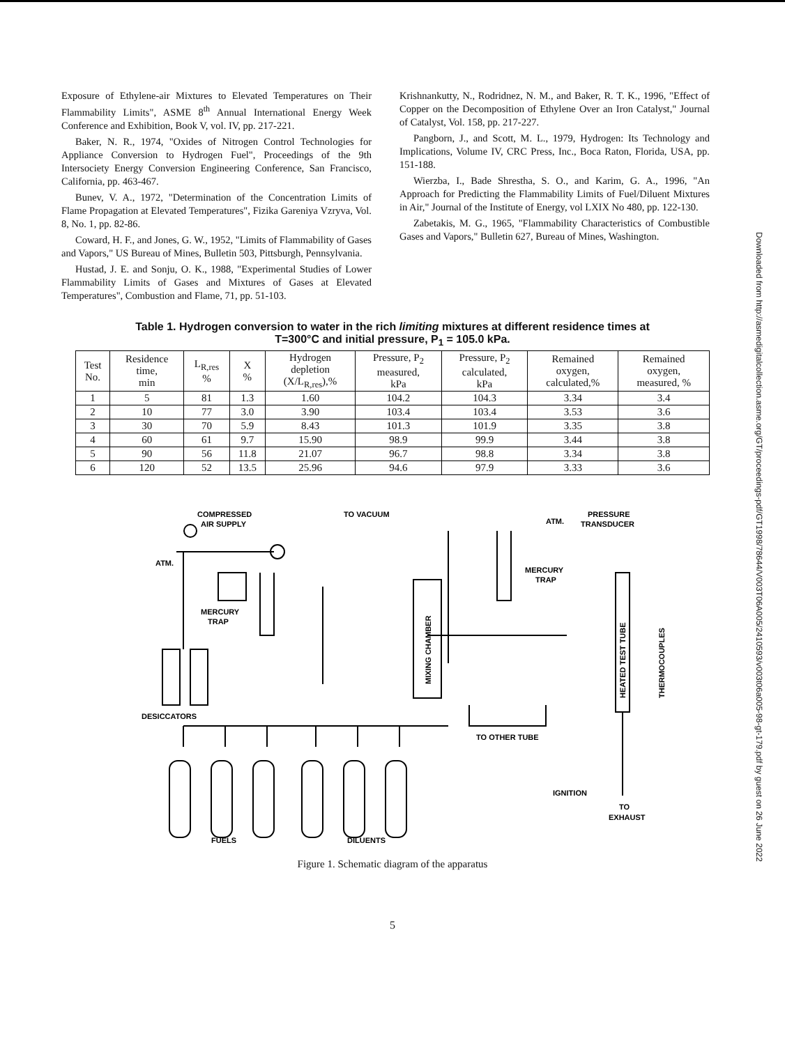Exposure of Ethylene-air Mixtures to Elevated Temperatures on Their Flammability Limits", ASME 8<sup>th</sup> Annual International Energy Week Conference and Exhibition, Book V, vol. IV, pp. 217-221.
Baker, N. R., 1974, "Oxides of Nitrogen Control Technologies for Appliance Conversion to Hydrogen Fuel", Proceedings of the 9th Intersociety Energy Conversion Engineering Conference, San Francisco, California, pp. 463-467.
Bunev, V. A., 1972, "Determination of the Concentration Limits of Flame Propagation at Elevated Temperatures", Fizika Gareniya Vzryva, Vol. 8, No. 1, pp. 82-86.
Coward, H. F., and Jones, G. W., 1952, "Limits of Flammability of Gases and Vapors," US Bureau of Mines, Bulletin 503, Pittsburgh, Pennsylvania.
Hustad, J. E. and Sonju, O. K., 1988, "Experimental Studies of Lower Flammability Limits of Gases and Mixtures of Gases at Elevated Temperatures", Combustion and Flame, 71, pp. 51-103.
Krishnankutty, N., Rodridnez, N. M., and Baker, R. T. K., 1996, "Effect of Copper on the Decomposition of Ethylene Over an Iron Catalyst," Journal of Catalyst, Vol. 158, pp. 217-227.
Pangborn, J., and Scott, M. L., 1979, Hydrogen: Its Technology and Implications, Volume IV, CRC Press, Inc., Boca Raton, Florida, USA, pp. 151-188.
Wierzba, I., Bade Shrestha, S. O., and Karim, G. A., 1996, "An Approach for Predicting the Flammability Limits of Fuel/Diluent Mixtures in Air," Journal of the Institute of Energy, vol LXIX No 480, pp. 122-130.
Zabetakis, M. G., 1965, "Flammability Characteristics of Combustible Gases and Vapors," Bulletin 627, Bureau of Mines, Washington.
Downloaded from http://asmedigitalcollection.asme.org/GT/proceedings-pdf/GT1998/78644/V003T06A005/2410593/v003t06a005-98-gt-179.pdf by guest on 26 June 2022
Table 1. Hydrogen conversion to water in the rich limiting mixtures at different residence times at
T=300°C and initial pressure, P<sub>1</sub> = 105.0 kPa.
| Test No. | Residence time, min | L<sub>R,res</sub> % | X % | Hydrogen depletion (X/L<sub>R,res</sub>),% | Pressure, P<sub>2</sub> measured, kPa | Pressure, P<sub>2</sub> calculated, kPa | Remained oxygen, calculated,% | Remained oxygen, measured, % |
| --- | --- | --- | --- | --- | --- | --- | --- | --- |
| 1 | 5 | 81 | 1.3 | 1.60 | 104.2 | 104.3 | 3.34 | 3.4 |
| 2 | 10 | 77 | 3.0 | 3.90 | 103.4 | 103.4 | 3.53 | 3.6 |
| 3 | 30 | 70 | 5.9 | 8.43 | 101.3 | 101.9 | 3.35 | 3.8 |
| 4 | 60 | 61 | 9.7 | 15.90 | 98.9 | 99.9 | 3.44 | 3.8 |
| 5 | 90 | 56 | 11.8 | 21.07 | 96.7 | 98.8 | 3.34 | 3.8 |
| 6 | 120 | 52 | 13.5 | 25.96 | 94.6 | 97.9 | 3.33 | 3.6 |
COMPRESSED
AIR SUPPLY
TO VACUUM
ATM.
PRESSURE
TRANSDUCER
ATM.
MERCURY
TRAP
MERCURY
TRAP
DESICCATORS
MIXING CHAMBER
HEATED TEST TUBE
THERMOCOUPLES
TO OTHER TUBE
IGNITION
TO
EXHAUST
FUELS
DILUENTS
Figure 1. Schematic diagram of the apparatus
5